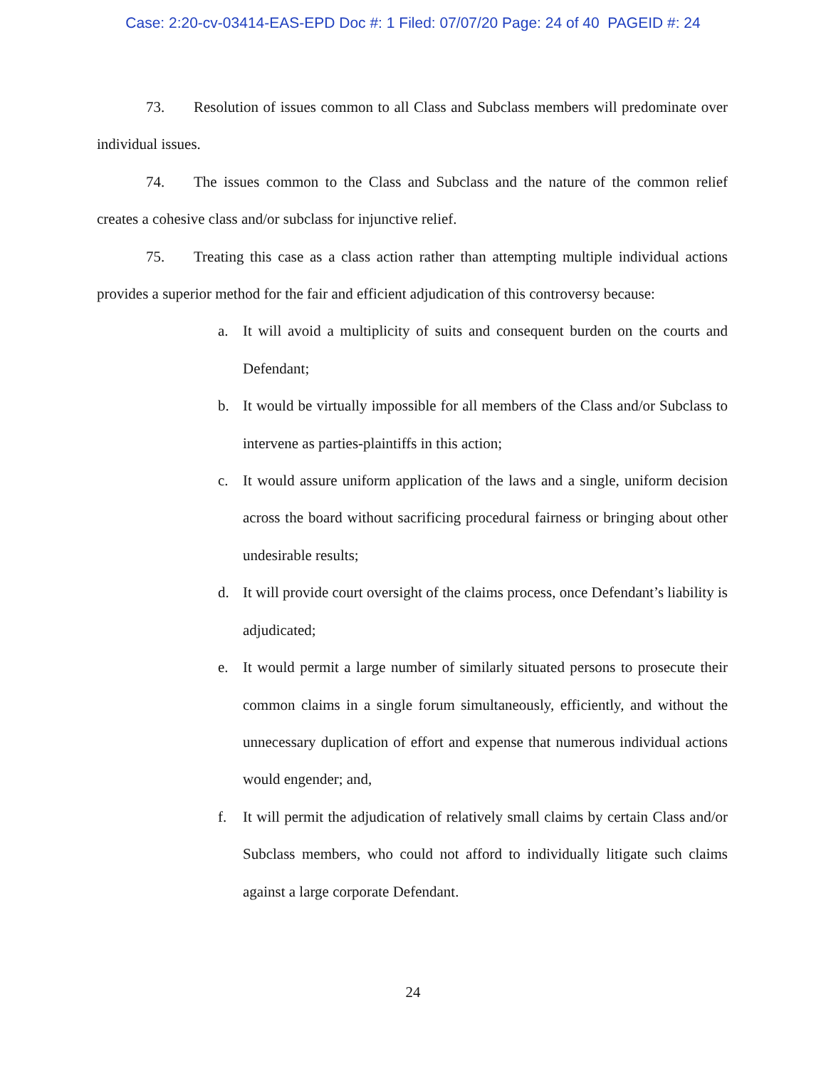Case: 2:20-cv-03414-EAS-EPD Doc #: 1 Filed: 07/07/20 Page: 24 of 40 PAGEID #: 24
73. Resolution of issues common to all Class and Subclass members will predominate over individual issues.
74. The issues common to the Class and Subclass and the nature of the common relief creates a cohesive class and/or subclass for injunctive relief.
75. Treating this case as a class action rather than attempting multiple individual actions provides a superior method for the fair and efficient adjudication of this controversy because:
a. It will avoid a multiplicity of suits and consequent burden on the courts and Defendant;
b. It would be virtually impossible for all members of the Class and/or Subclass to intervene as parties-plaintiffs in this action;
c. It would assure uniform application of the laws and a single, uniform decision across the board without sacrificing procedural fairness or bringing about other undesirable results;
d. It will provide court oversight of the claims process, once Defendant’s liability is adjudicated;
e. It would permit a large number of similarly situated persons to prosecute their common claims in a single forum simultaneously, efficiently, and without the unnecessary duplication of effort and expense that numerous individual actions would engender; and,
f. It will permit the adjudication of relatively small claims by certain Class and/or Subclass members, who could not afford to individually litigate such claims against a large corporate Defendant.
24